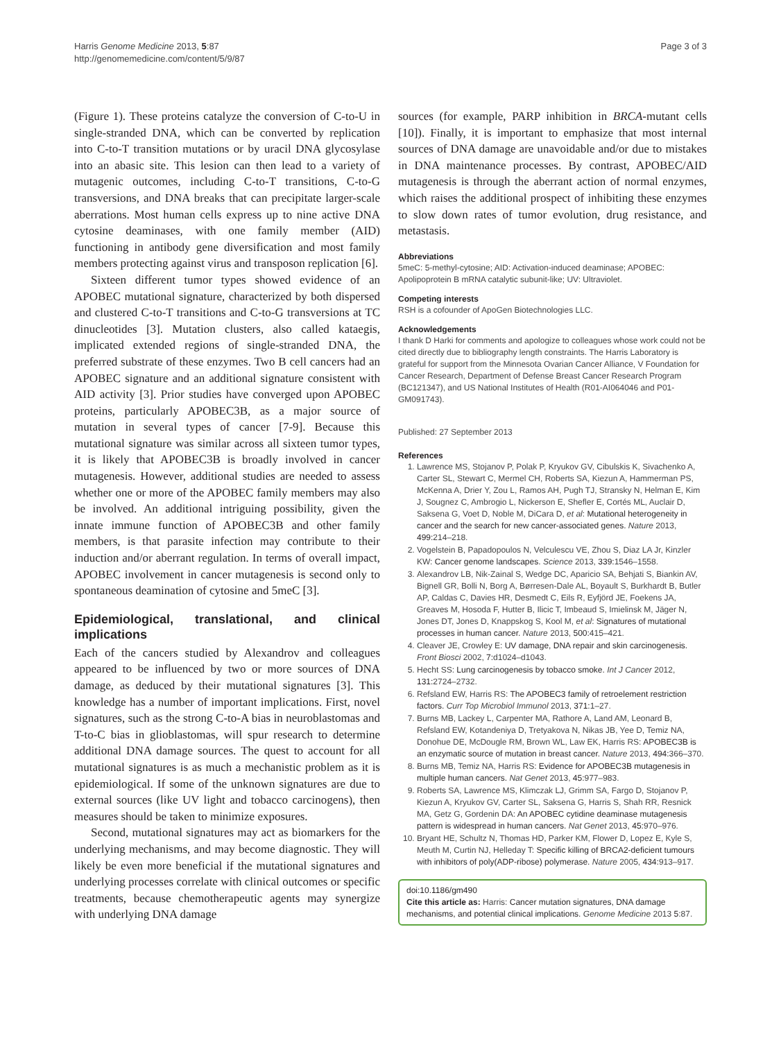Harris Genome Medicine 2013, 5:87
http://genomemedicine.com/content/5/9/87
Page 3 of 3
(Figure 1). These proteins catalyze the conversion of C-to-U in single-stranded DNA, which can be converted by replication into C-to-T transition mutations or by uracil DNA glycosylase into an abasic site. This lesion can then lead to a variety of mutagenic outcomes, including C-to-T transitions, C-to-G transversions, and DNA breaks that can precipitate larger-scale aberrations. Most human cells express up to nine active DNA cytosine deaminases, with one family member (AID) functioning in antibody gene diversification and most family members protecting against virus and transposon replication [6].
Sixteen different tumor types showed evidence of an APOBEC mutational signature, characterized by both dispersed and clustered C-to-T transitions and C-to-G transversions at TC dinucleotides [3]. Mutation clusters, also called kataegis, implicated extended regions of single-stranded DNA, the preferred substrate of these enzymes. Two B cell cancers had an APOBEC signature and an additional signature consistent with AID activity [3]. Prior studies have converged upon APOBEC proteins, particularly APOBEC3B, as a major source of mutation in several types of cancer [7-9]. Because this mutational signature was similar across all sixteen tumor types, it is likely that APOBEC3B is broadly involved in cancer mutagenesis. However, additional studies are needed to assess whether one or more of the APOBEC family members may also be involved. An additional intriguing possibility, given the innate immune function of APOBEC3B and other family members, is that parasite infection may contribute to their induction and/or aberrant regulation. In terms of overall impact, APOBEC involvement in cancer mutagenesis is second only to spontaneous deamination of cytosine and 5meC [3].
Epidemiological, translational, and clinical implications
Each of the cancers studied by Alexandrov and colleagues appeared to be influenced by two or more sources of DNA damage, as deduced by their mutational signatures [3]. This knowledge has a number of important implications. First, novel signatures, such as the strong C-to-A bias in neuroblastomas and T-to-C bias in glioblastomas, will spur research to determine additional DNA damage sources. The quest to account for all mutational signatures is as much a mechanistic problem as it is epidemiological. If some of the unknown signatures are due to external sources (like UV light and tobacco carcinogens), then measures should be taken to minimize exposures.
Second, mutational signatures may act as biomarkers for the underlying mechanisms, and may become diagnostic. They will likely be even more beneficial if the mutational signatures and underlying processes correlate with clinical outcomes or specific treatments, because chemotherapeutic agents may synergize with underlying DNA damage
sources (for example, PARP inhibition in BRCA-mutant cells [10]). Finally, it is important to emphasize that most internal sources of DNA damage are unavoidable and/or due to mistakes in DNA maintenance processes. By contrast, APOBEC/AID mutagenesis is through the aberrant action of normal enzymes, which raises the additional prospect of inhibiting these enzymes to slow down rates of tumor evolution, drug resistance, and metastasis.
Abbreviations
5meC: 5-methyl-cytosine; AID: Activation-induced deaminase; APOBEC: Apolipoprotein B mRNA catalytic subunit-like; UV: Ultraviolet.
Competing interests
RSH is a cofounder of ApoGen Biotechnologies LLC.
Acknowledgements
I thank D Harki for comments and apologize to colleagues whose work could not be cited directly due to bibliography length constraints. The Harris Laboratory is grateful for support from the Minnesota Ovarian Cancer Alliance, V Foundation for Cancer Research, Department of Defense Breast Cancer Research Program (BC121347), and US National Institutes of Health (R01-AI064046 and P01-GM091743).
Published: 27 September 2013
References
1. Lawrence MS, Stojanov P, Polak P, Kryukov GV, Cibulskis K, Sivachenko A, Carter SL, Stewart C, Mermel CH, Roberts SA, Kiezun A, Hammerman PS, McKenna A, Drier Y, Zou L, Ramos AH, Pugh TJ, Stransky N, Helman E, Kim J, Sougnez C, Ambrogio L, Nickerson E, Shefler E, Cortés ML, Auclair D, Saksena G, Voet D, Noble M, DiCara D, et al: Mutational heterogeneity in cancer and the search for new cancer-associated genes. Nature 2013, 499: 214–218.
2. Vogelstein B, Papadopoulos N, Velculescu VE, Zhou S, Diaz LA Jr, Kinzler KW: Cancer genome landscapes. Science 2013, 339: 1546–1558.
3. Alexandrov LB, Nik-Zainal S, Wedge DC, Aparicio SA, Behjati S, Biankin AV, Bignell GR, Bolli N, Borg A, Børresen-Dale AL, Boyault S, Burkhardt B, Butler AP, Caldas C, Davies HR, Desmedt C, Eils R, Eyfjörd JE, Foekens JA, Greaves M, Hosoda F, Hutter B, Ilicic T, Imbeaud S, Imielinsk M, Jäger N, Jones DT, Jones D, Knappskog S, Kool M, et al: Signatures of mutational processes in human cancer. Nature 2013, 500: 415–421.
4. Cleaver JE, Crowley E: UV damage, DNA repair and skin carcinogenesis. Front Biosci 2002, 7: d1024–d1043.
5. Hecht SS: Lung carcinogenesis by tobacco smoke. Int J Cancer 2012, 131: 2724–2732.
6. Refsland EW, Harris RS: The APOBEC3 family of retroelement restriction factors. Curr Top Microbiol Immunol 2013, 371: 1–27.
7. Burns MB, Lackey L, Carpenter MA, Rathore A, Land AM, Leonard B, Refsland EW, Kotandeniya D, Tretyakova N, Nikas JB, Yee D, Temiz NA, Donohue DE, McDougle RM, Brown WL, Law EK, Harris RS: APOBEC3B is an enzymatic source of mutation in breast cancer. Nature 2013, 494: 366–370.
8. Burns MB, Temiz NA, Harris RS: Evidence for APOBEC3B mutagenesis in multiple human cancers. Nat Genet 2013, 45: 977–983.
9. Roberts SA, Lawrence MS, Klimczak LJ, Grimm SA, Fargo D, Stojanov P, Kiezun A, Kryukov GV, Carter SL, Saksena G, Harris S, Shah RR, Resnick MA, Getz G, Gordenin DA: An APOBEC cytidine deaminase mutagenesis pattern is widespread in human cancers. Nat Genet 2013, 45: 970–976.
10. Bryant HE, Schultz N, Thomas HD, Parker KM, Flower D, Lopez E, Kyle S, Meuth M, Curtin NJ, Helleday T: Specific killing of BRCA2-deficient tumours with inhibitors of poly(ADP-ribose) polymerase. Nature 2005, 434: 913–917.
doi:10.1186/gm490
Cite this article as: Harris: Cancer mutation signatures, DNA damage mechanisms, and potential clinical implications. Genome Medicine 2013 5:87.